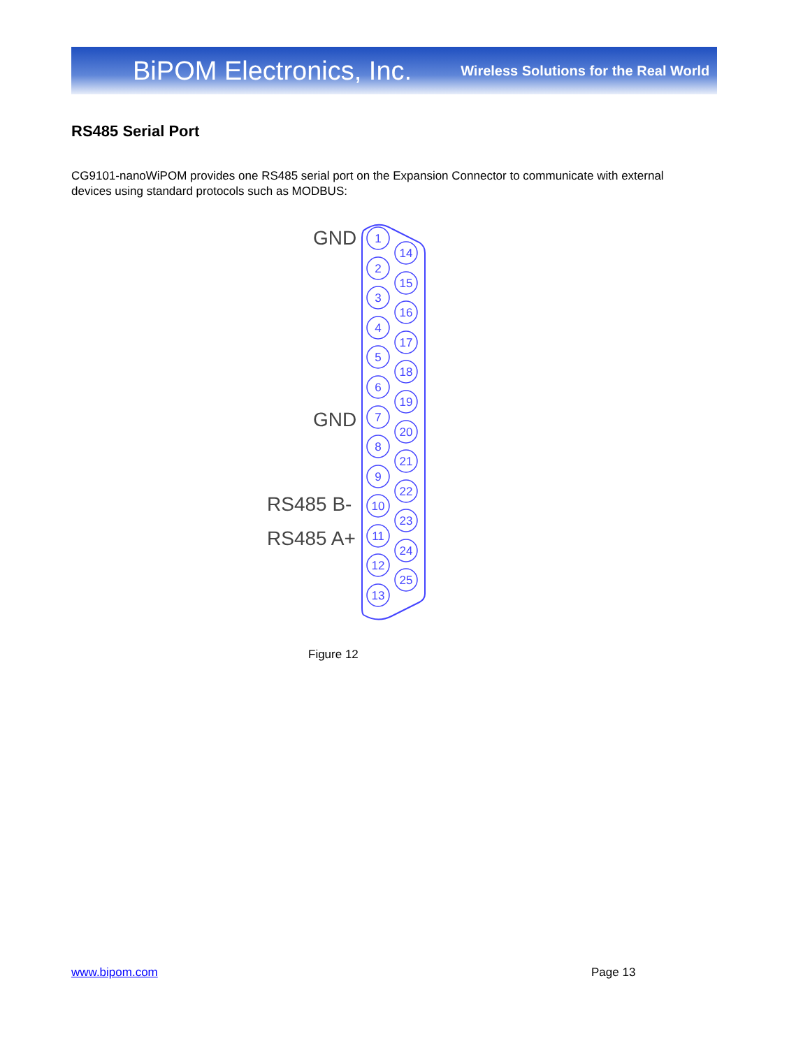BiPOM Electronics, Inc. Wireless Solutions for the Real World
RS485 Serial Port
CG9101-nanoWiPOM provides one RS485 serial port on the Expansion Connector to communicate with external devices using standard protocols such as MODBUS:
GND
GND
RS485 B-
RS485 A+
1
2
3
4
5
6
7
8
9
10
11
12
13
14
15
16
17
18
19
20
21
22
23
24
25
Figure 12
www.bipom.com Page 13